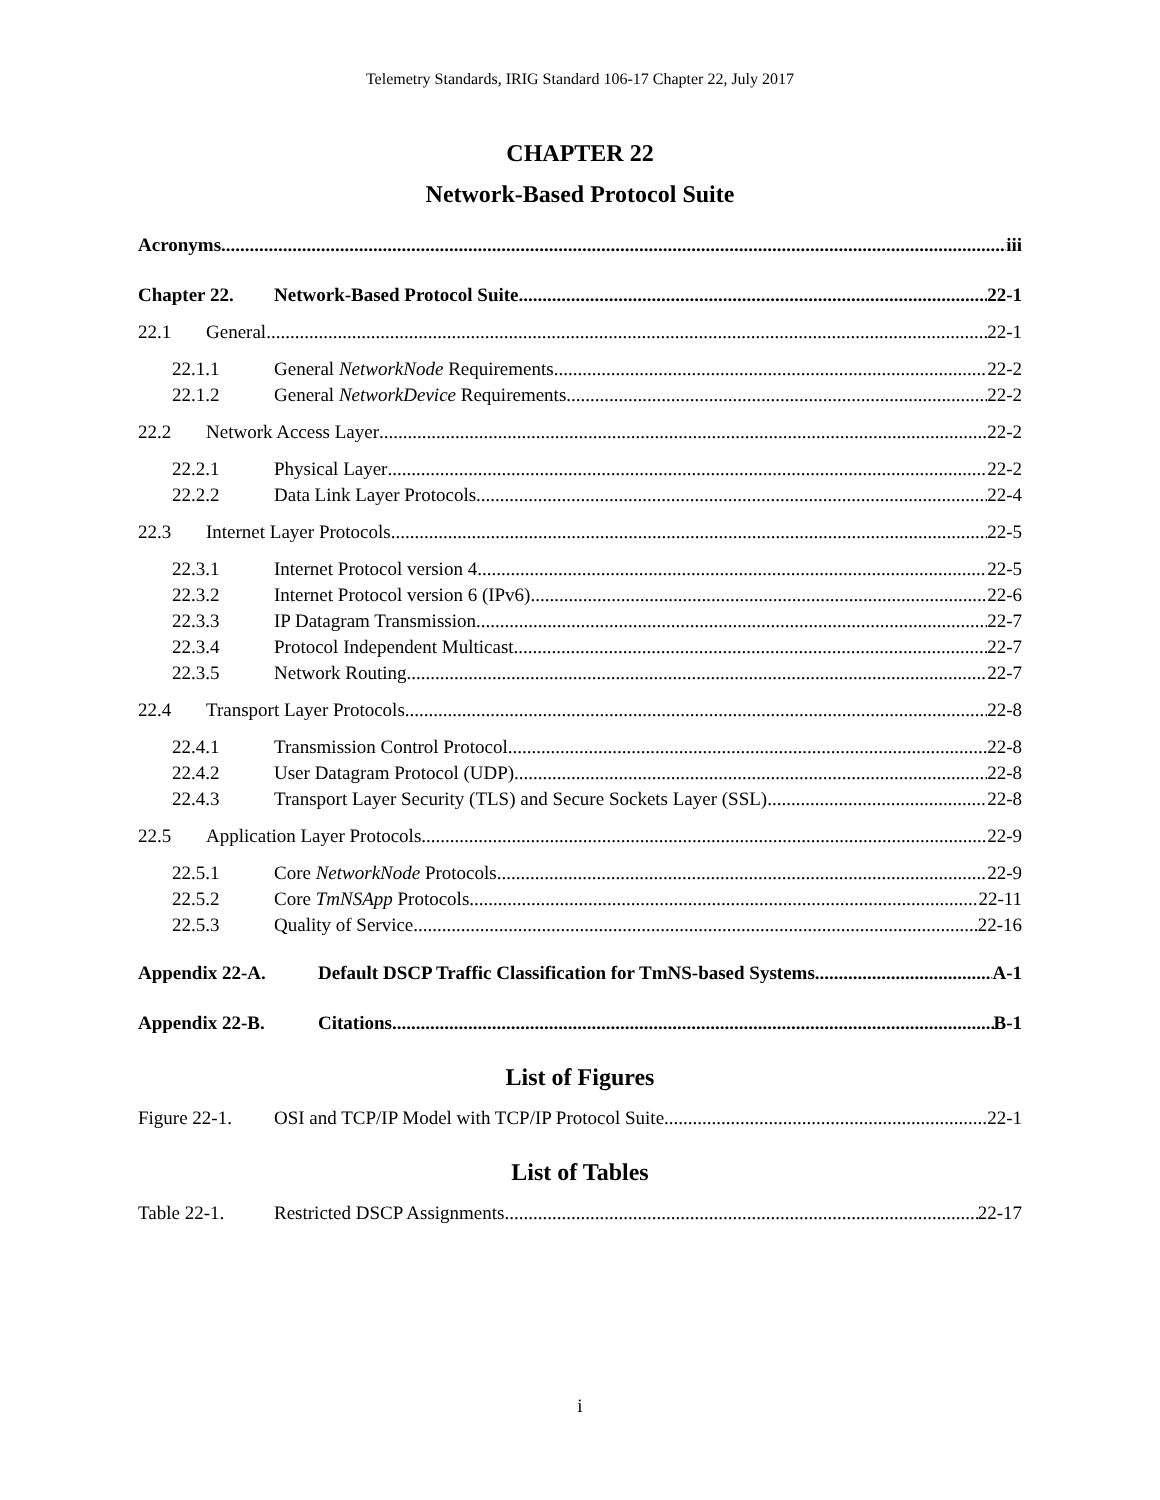Telemetry Standards, IRIG Standard 106-17 Chapter 22, July 2017
CHAPTER 22
Network-Based Protocol Suite
Acronyms iii
Chapter 22. Network-Based Protocol Suite 22-1
22.1 General 22-1
22.1.1 General NetworkNode Requirements 22-2
22.1.2 General NetworkDevice Requirements 22-2
22.2 Network Access Layer 22-2
22.2.1 Physical Layer 22-2
22.2.2 Data Link Layer Protocols 22-4
22.3 Internet Layer Protocols 22-5
22.3.1 Internet Protocol version 4 22-5
22.3.2 Internet Protocol version 6 (IPv6) 22-6
22.3.3 IP Datagram Transmission 22-7
22.3.4 Protocol Independent Multicast 22-7
22.3.5 Network Routing 22-7
22.4 Transport Layer Protocols 22-8
22.4.1 Transmission Control Protocol 22-8
22.4.2 User Datagram Protocol (UDP) 22-8
22.4.3 Transport Layer Security (TLS) and Secure Sockets Layer (SSL) 22-8
22.5 Application Layer Protocols 22-9
22.5.1 Core NetworkNode Protocols 22-9
22.5.2 Core TmNSApp Protocols 22-11
22.5.3 Quality of Service 22-16
Appendix 22-A. Default DSCP Traffic Classification for TmNS-based Systems A-1
Appendix 22-B. Citations B-1
List of Figures
Figure 22-1. OSI and TCP/IP Model with TCP/IP Protocol Suite 22-1
List of Tables
Table 22-1. Restricted DSCP Assignments 22-17
i